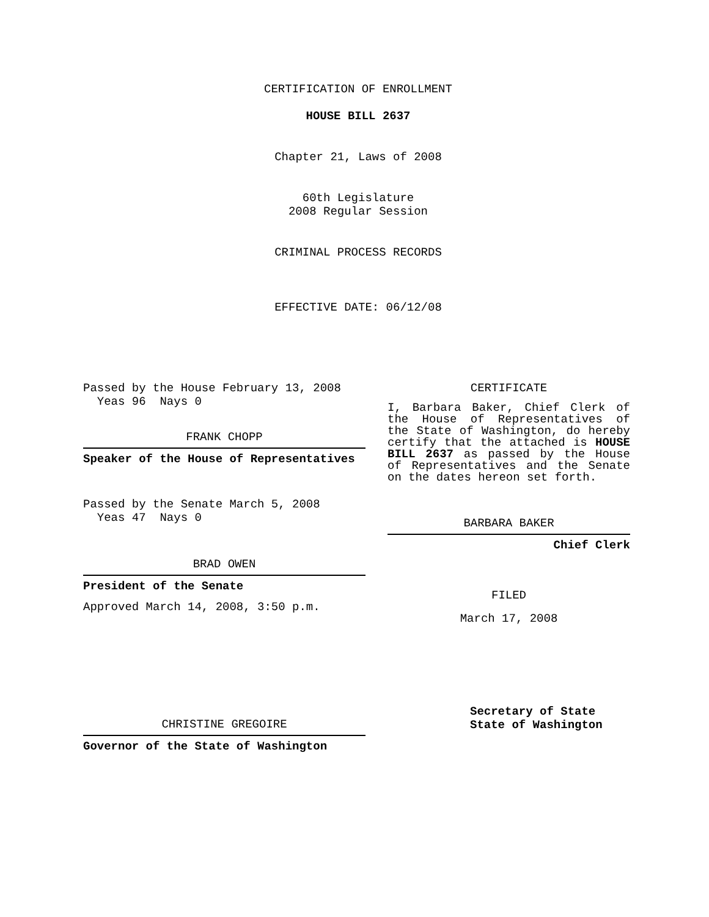CERTIFICATION OF ENROLLMENT
HOUSE BILL 2637
Chapter 21, Laws of 2008
60th Legislature
2008 Regular Session
CRIMINAL PROCESS RECORDS
EFFECTIVE DATE: 06/12/08
Passed by the House February 13, 2008
Yeas 96 Nays 0
FRANK CHOPP
Speaker of the House of Representatives
Passed by the Senate March 5, 2008
Yeas 47 Nays 0
BRAD OWEN
President of the Senate
Approved March 14, 2008, 3:50 p.m.
CHRISTINE GREGOIRE
Governor of the State of Washington
CERTIFICATE
I, Barbara Baker, Chief Clerk of the House of Representatives of the State of Washington, do hereby certify that the attached is HOUSE BILL 2637 as passed by the House of Representatives and the Senate on the dates hereon set forth.
BARBARA BAKER
Chief Clerk
FILED
March 17, 2008
Secretary of State
State of Washington